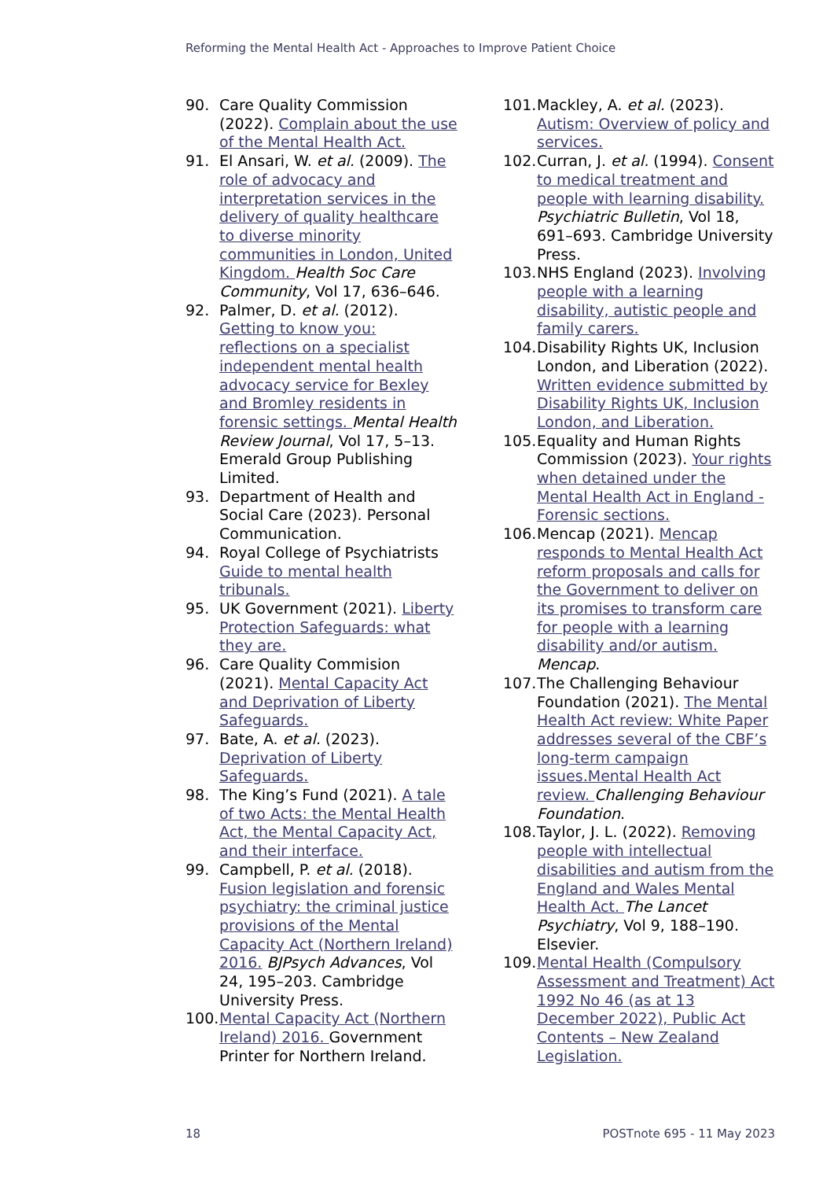Reforming the Mental Health Act - Approaches to Improve Patient Choice
90. Care Quality Commission (2022). Complain about the use of the Mental Health Act.
91. El Ansari, W. et al. (2009). The role of advocacy and interpretation services in the delivery of quality healthcare to diverse minority communities in London, United Kingdom. Health Soc Care Community, Vol 17, 636–646.
92. Palmer, D. et al. (2012). Getting to know you: reflections on a specialist independent mental health advocacy service for Bexley and Bromley residents in forensic settings. Mental Health Review Journal, Vol 17, 5–13. Emerald Group Publishing Limited.
93. Department of Health and Social Care (2023). Personal Communication.
94. Royal College of Psychiatrists Guide to mental health tribunals.
95. UK Government (2021). Liberty Protection Safeguards: what they are.
96. Care Quality Commision (2021). Mental Capacity Act and Deprivation of Liberty Safeguards.
97. Bate, A. et al. (2023). Deprivation of Liberty Safeguards.
98. The King’s Fund (2021). A tale of two Acts: the Mental Health Act, the Mental Capacity Act, and their interface.
99. Campbell, P. et al. (2018). Fusion legislation and forensic psychiatry: the criminal justice provisions of the Mental Capacity Act (Northern Ireland) 2016. BJPsych Advances, Vol 24, 195–203. Cambridge University Press.
100. Mental Capacity Act (Northern Ireland) 2016. Government Printer for Northern Ireland.
101. Mackley, A. et al. (2023). Autism: Overview of policy and services.
102. Curran, J. et al. (1994). Consent to medical treatment and people with learning disability. Psychiatric Bulletin, Vol 18, 691–693. Cambridge University Press.
103. NHS England (2023). Involving people with a learning disability, autistic people and family carers.
104. Disability Rights UK, Inclusion London, and Liberation (2022). Written evidence submitted by Disability Rights UK, Inclusion London, and Liberation.
105. Equality and Human Rights Commission (2023). Your rights when detained under the Mental Health Act in England - Forensic sections.
106. Mencap (2021). Mencap responds to Mental Health Act reform proposals and calls for the Government to deliver on its promises to transform care for people with a learning disability and/or autism. Mencap.
107. The Challenging Behaviour Foundation (2021). The Mental Health Act review: White Paper addresses several of the CBF’s long-term campaign issues.Mental Health Act review. Challenging Behaviour Foundation.
108. Taylor, J. L. (2022). Removing people with intellectual disabilities and autism from the England and Wales Mental Health Act. The Lancet Psychiatry, Vol 9, 188–190. Elsevier.
109. Mental Health (Compulsory Assessment and Treatment) Act 1992 No 46 (as at 13 December 2022), Public Act Contents – New Zealand Legislation.
18 POSTnote 695 - 11 May 2023